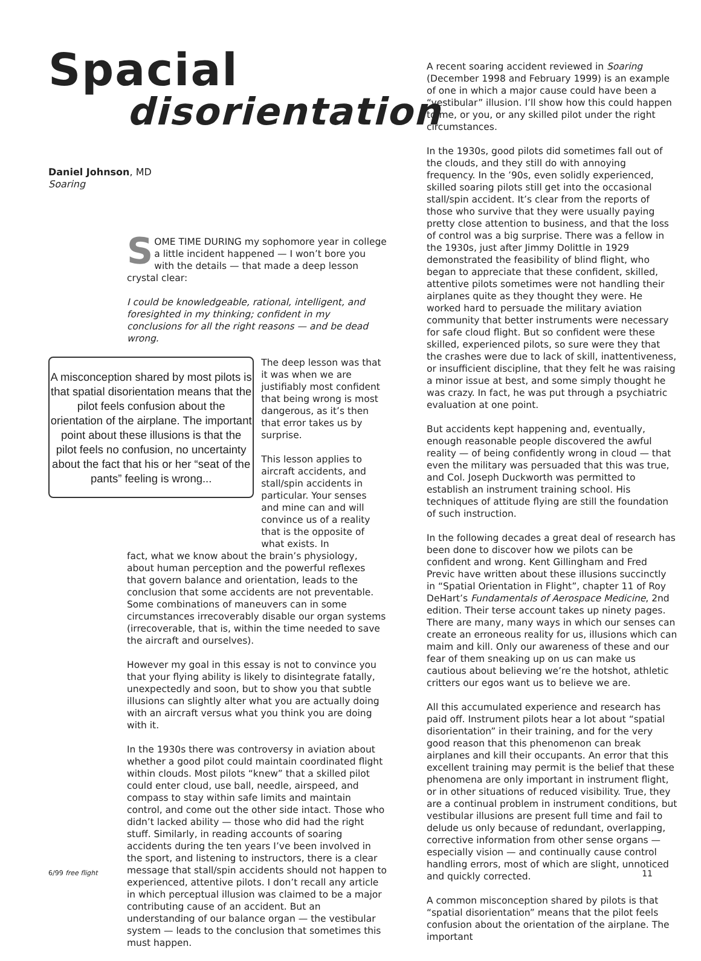Spacial
disorientation
Daniel Johnson, MD
Soaring
SOME TIME DURING my sophomore year in college a little incident happened — I won’t bore you with the details — that made a deep lesson crystal clear:
I could be knowledgeable, rational, intelligent, and foresighted in my thinking; confident in my conclusions for all the right reasons — and be dead wrong.
A misconception shared by most pilots is that spatial disorientation means that the pilot feels confusion about the orientation of the airplane. The important point about these illusions is that the pilot feels no confusion, no uncertainty about the fact that his or her “seat of the pants” feeling is wrong...
The deep lesson was that it was when we are justifiably most confident that being wrong is most dangerous, as it’s then that error takes us by surprise.
This lesson applies to aircraft accidents, and stall/spin accidents in particular. Your senses and mine can and will convince us of a reality that is the opposite of what exists. In
fact, what we know about the brain’s physiology, about human perception and the powerful reflexes that govern balance and orientation, leads to the conclusion that some accidents are not preventable. Some combinations of maneuvers can in some circumstances irrecoverably disable our organ systems (irrecoverable, that is, within the time needed to save the aircraft and ourselves).
However my goal in this essay is not to convince you that your flying ability is likely to disintegrate fatally, unexpectedly and soon, but to show you that subtle illusions can slightly alter what you are actually doing with an aircraft versus what you think you are doing with it.
In the 1930s there was controversy in aviation about whether a good pilot could maintain coordinated flight within clouds. Most pilots “knew” that a skilled pilot could enter cloud, use ball, needle, airspeed, and compass to stay within safe limits and maintain control, and come out the other side intact. Those who didn’t lacked ability — those who did had the right stuff. Similarly, in reading accounts of soaring accidents during the ten years I’ve been involved in the sport, and listening to instructors, there is a clear message that stall/spin accidents should not happen to experienced, attentive pilots. I don’t recall any article in which perceptual illusion was claimed to be a major contributing cause of an accident. But an understanding of our balance organ — the vestibular system — leads to the conclusion that sometimes this must happen.
A recent soaring accident reviewed in Soaring (December 1998 and February 1999) is an example of one in which a major cause could have been a “vestibular” illusion. I’ll show how this could happen to me, or you, or any skilled pilot under the right circumstances.
In the 1930s, good pilots did sometimes fall out of the clouds, and they still do with annoying frequency. In the ’90s, even solidly experienced, skilled soaring pilots still get into the occasional stall/spin accident. It’s clear from the reports of those who survive that they were usually paying pretty close attention to business, and that the loss of control was a big surprise. There was a fellow in the 1930s, just after Jimmy Dolittle in 1929 demonstrated the feasibility of blind flight, who began to appreciate that these confident, skilled, attentive pilots sometimes were not handling their airplanes quite as they thought they were. He worked hard to persuade the military aviation community that better instruments were necessary for safe cloud flight. But so confident were these skilled, experienced pilots, so sure were they that the crashes were due to lack of skill, inattentiveness, or insufficient discipline, that they felt he was raising a minor issue at best, and some simply thought he was crazy. In fact, he was put through a psychiatric evaluation at one point.
But accidents kept happening and, eventually, enough reasonable people discovered the awful reality — of being confidently wrong in cloud — that even the military was persuaded that this was true, and Col. Joseph Duckworth was permitted to establish an instrument training school. His techniques of attitude flying are still the foundation of such instruction.
In the following decades a great deal of research has been done to discover how we pilots can be confident and wrong. Kent Gillingham and Fred Previc have written about these illusions succinctly in “Spatial Orientation in Flight”, chapter 11 of Roy DeHart’s Fundamentals of Aerospace Medicine, 2nd edition. Their terse account takes up ninety pages. There are many, many ways in which our senses can create an erroneous reality for us, illusions which can maim and kill. Only our awareness of these and our fear of them sneaking up on us can make us cautious about believing we’re the hotshot, athletic critters our egos want us to believe we are.
All this accumulated experience and research has paid off. Instrument pilots hear a lot about “spatial disorientation” in their training, and for the very good reason that this phenomenon can break airplanes and kill their occupants. An error that this excellent training may permit is the belief that these phenomena are only important in instrument flight, or in other situations of reduced visibility. True, they are a continual problem in instrument conditions, but vestibular illusions are present full time and fail to delude us only because of redundant, overlapping, corrective information from other sense organs — especially vision — and continually cause control handling errors, most of which are slight, unnoticed and quickly corrected.
A common misconception shared by pilots is that “spatial disorientation” means that the pilot feels confusion about the orientation of the airplane. The important
6/99 free flight 11